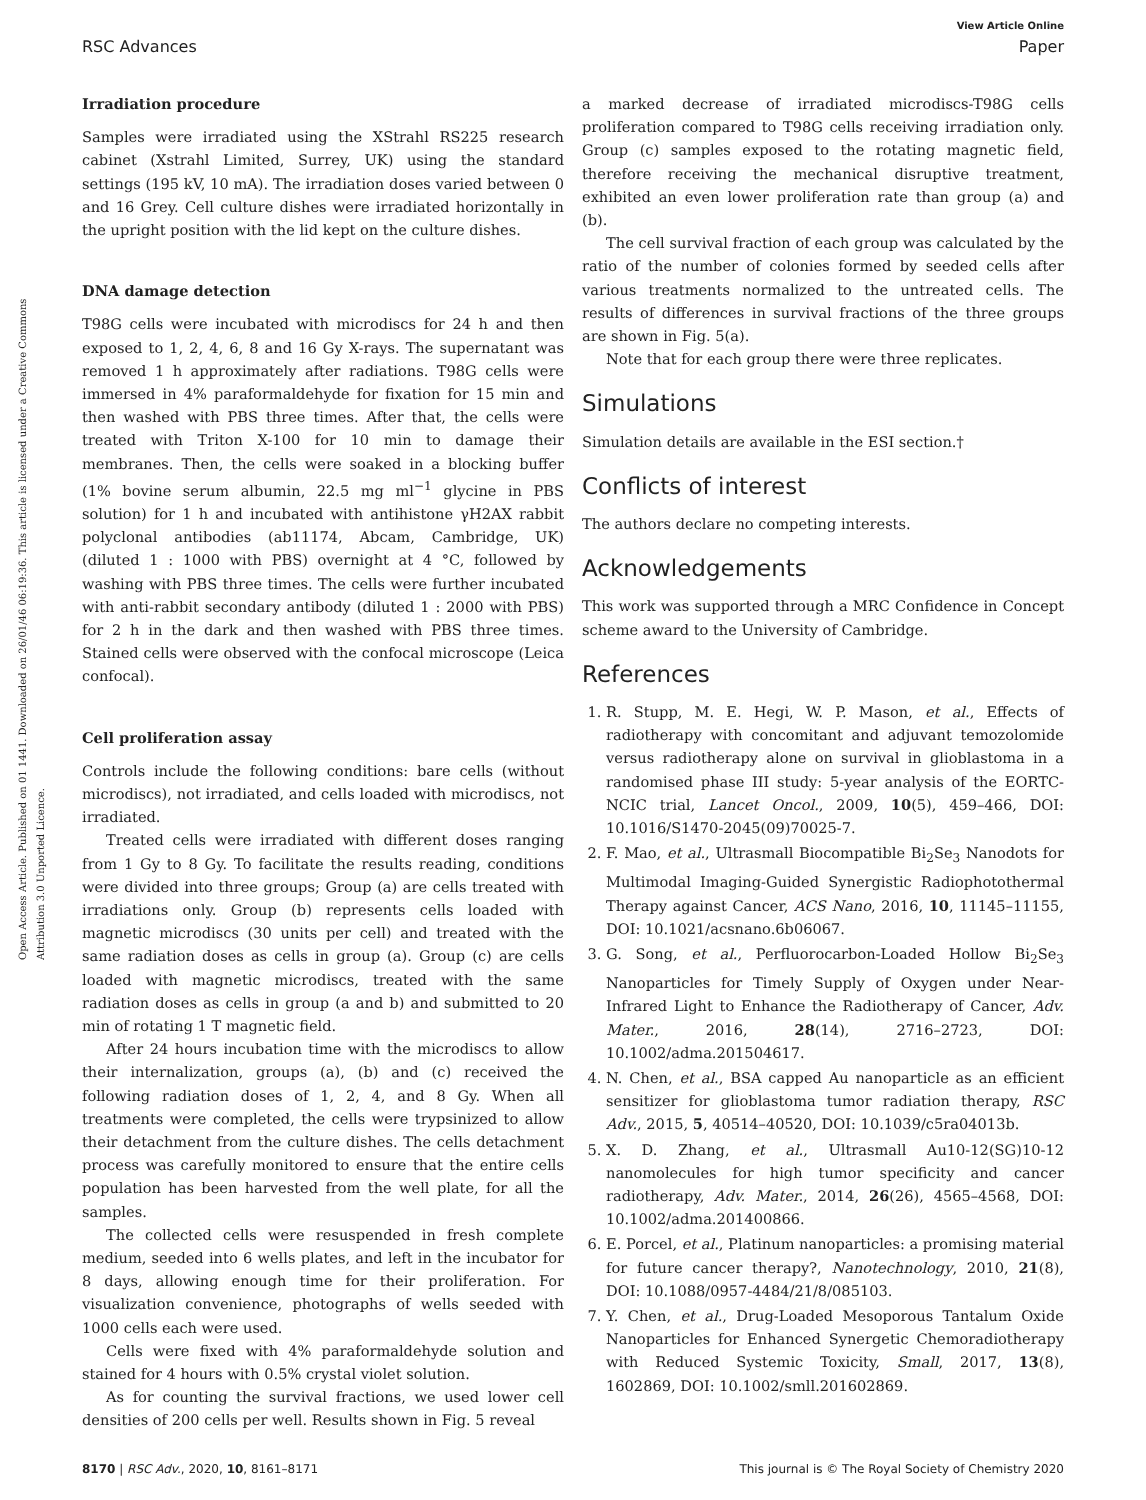View Article Online
RSC Advances Paper
Open Access Article. Published on 01 1441. Downloaded on 26/01/46 06:19:36. This article is licensed under a Creative Commons Attribution 3.0 Unported Licence.
Irradiation procedure
Samples were irradiated using the XStrahl RS225 research cabinet (Xstrahl Limited, Surrey, UK) using the standard settings (195 kV, 10 mA). The irradiation doses varied between 0 and 16 Grey. Cell culture dishes were irradiated horizontally in the upright position with the lid kept on the culture dishes.
DNA damage detection
T98G cells were incubated with microdiscs for 24 h and then exposed to 1, 2, 4, 6, 8 and 16 Gy X-rays. The supernatant was removed 1 h approximately after radiations. T98G cells were immersed in 4% paraformaldehyde for fixation for 15 min and then washed with PBS three times. After that, the cells were treated with Triton X-100 for 10 min to damage their membranes. Then, the cells were soaked in a blocking buffer (1% bovine serum albumin, 22.5 mg ml<sup>−1</sup> glycine in PBS solution) for 1 h and incubated with antihistone γH2AX rabbit polyclonal antibodies (ab11174, Abcam, Cambridge, UK) (diluted 1 : 1000 with PBS) overnight at 4 °C, followed by washing with PBS three times. The cells were further incubated with anti-rabbit secondary antibody (diluted 1 : 2000 with PBS) for 2 h in the dark and then washed with PBS three times. Stained cells were observed with the confocal microscope (Leica confocal).
Cell proliferation assay
Controls include the following conditions: bare cells (without microdiscs), not irradiated, and cells loaded with microdiscs, not irradiated.
Treated cells were irradiated with different doses ranging from 1 Gy to 8 Gy. To facilitate the results reading, conditions were divided into three groups; Group (a) are cells treated with irradiations only. Group (b) represents cells loaded with magnetic microdiscs (30 units per cell) and treated with the same radiation doses as cells in group (a). Group (c) are cells loaded with magnetic microdiscs, treated with the same radiation doses as cells in group (a and b) and submitted to 20 min of rotating 1 T magnetic field.
After 24 hours incubation time with the microdiscs to allow their internalization, groups (a), (b) and (c) received the following radiation doses of 1, 2, 4, and 8 Gy. When all treatments were completed, the cells were trypsinized to allow their detachment from the culture dishes. The cells detachment process was carefully monitored to ensure that the entire cells population has been harvested from the well plate, for all the samples.
The collected cells were resuspended in fresh complete medium, seeded into 6 wells plates, and left in the incubator for 8 days, allowing enough time for their proliferation. For visualization convenience, photographs of wells seeded with 1000 cells each were used.
Cells were fixed with 4% paraformaldehyde solution and stained for 4 hours with 0.5% crystal violet solution.
As for counting the survival fractions, we used lower cell densities of 200 cells per well. Results shown in Fig. 5 reveal
a marked decrease of irradiated microdiscs-T98G cells proliferation compared to T98G cells receiving irradiation only. Group (c) samples exposed to the rotating magnetic field, therefore receiving the mechanical disruptive treatment, exhibited an even lower proliferation rate than group (a) and (b).
The cell survival fraction of each group was calculated by the ratio of the number of colonies formed by seeded cells after various treatments normalized to the untreated cells. The results of differences in survival fractions of the three groups are shown in Fig. 5(a).
Note that for each group there were three replicates.
Simulations
Simulation details are available in the ESI section.†
Conflicts of interest
The authors declare no competing interests.
Acknowledgements
This work was supported through a MRC Confidence in Concept scheme award to the University of Cambridge.
References
1. R. Stupp, M. E. Hegi, W. P. Mason, et al., Effects of radiotherapy with concomitant and adjuvant temozolomide versus radiotherapy alone on survival in glioblastoma in a randomised phase III study: 5-year analysis of the EORTC-NCIC trial, Lancet Oncol., 2009, 10(5), 459–466, DOI: 10.1016/S1470-2045(09)70025-7.
2. F. Mao, et al., Ultrasmall Biocompatible Bi<sub>2</sub>Se<sub>3</sub> Nanodots for Multimodal Imaging-Guided Synergistic Radiophotothermal Therapy against Cancer, ACS Nano, 2016, 10, 11145–11155, DOI: 10.1021/acsnano.6b06067.
3. G. Song, et al., Perfluorocarbon-Loaded Hollow Bi<sub>2</sub>Se<sub>3</sub> Nanoparticles for Timely Supply of Oxygen under Near-Infrared Light to Enhance the Radiotherapy of Cancer, Adv. Mater., 2016, 28(14), 2716–2723, DOI: 10.1002/adma.201504617.
4. N. Chen, et al., BSA capped Au nanoparticle as an efficient sensitizer for glioblastoma tumor radiation therapy, RSC Adv., 2015, 5, 40514–40520, DOI: 10.1039/c5ra04013b.
5. X. D. Zhang, et al., Ultrasmall Au10-12(SG)10-12 nanomolecules for high tumor specificity and cancer radiotherapy, Adv. Mater., 2014, 26(26), 4565–4568, DOI: 10.1002/adma.201400866.
6. E. Porcel, et al., Platinum nanoparticles: a promising material for future cancer therapy?, Nanotechnology, 2010, 21(8), DOI: 10.1088/0957-4484/21/8/085103.
7. Y. Chen, et al., Drug-Loaded Mesoporous Tantalum Oxide Nanoparticles for Enhanced Synergetic Chemoradiotherapy with Reduced Systemic Toxicity, Small, 2017, 13(8), 1602869, DOI: 10.1002/smll.201602869.
8170 | RSC Adv., 2020, 10, 8161–8171 This journal is © The Royal Society of Chemistry 2020